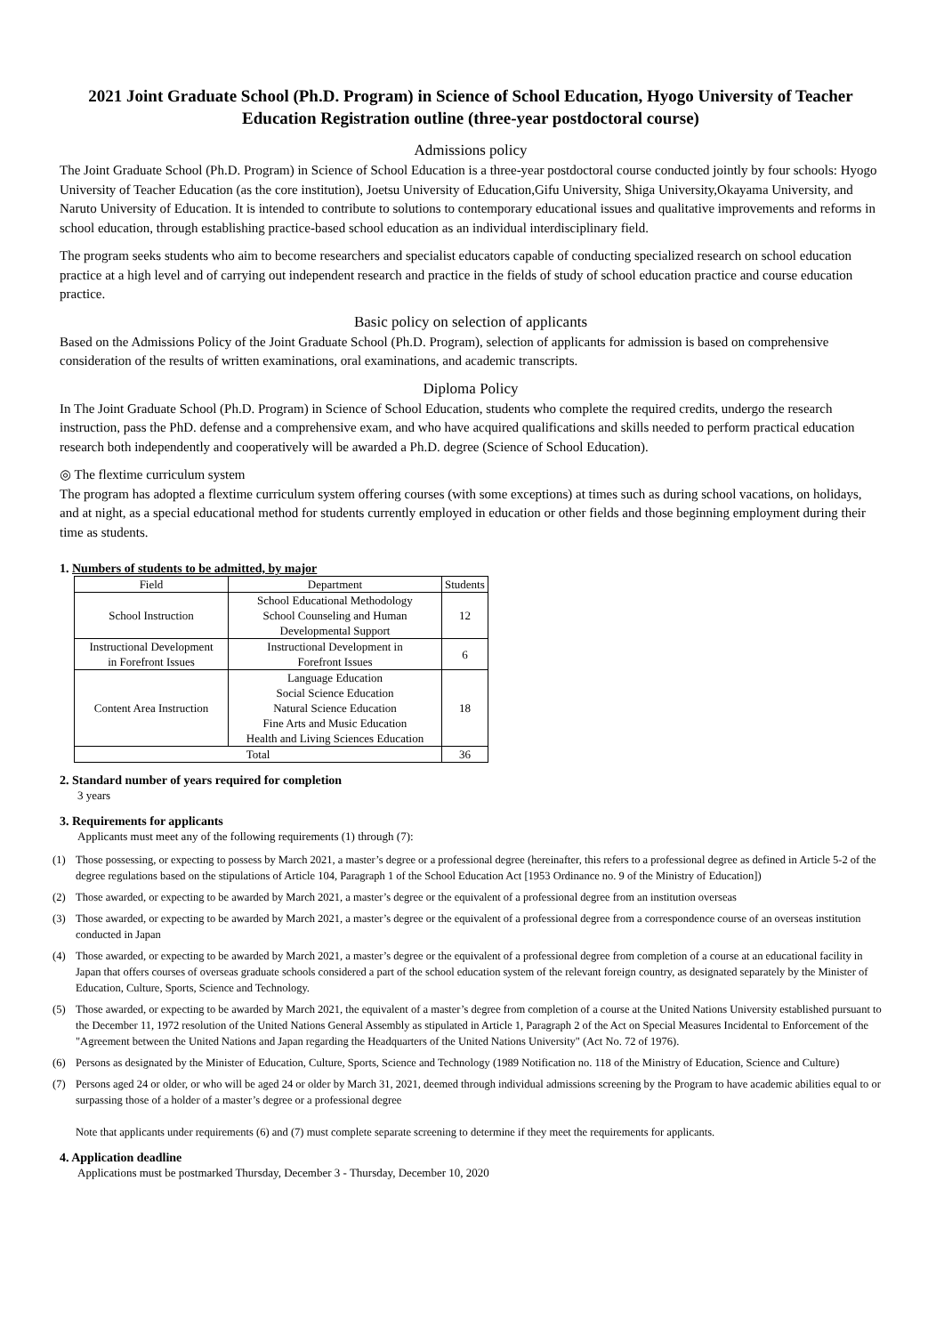2021 Joint Graduate School (Ph.D. Program) in Science of School Education, Hyogo University of Teacher Education Registration outline (three-year postdoctoral course)
Admissions policy
The Joint Graduate School (Ph.D. Program) in Science of School Education is a three-year postdoctoral course conducted jointly by four schools: Hyogo University of Teacher Education (as the core institution), Joetsu University of Education,Gifu University, Shiga University,Okayama University, and Naruto University of Education. It is intended to contribute to solutions to contemporary educational issues and qualitative improvements and reforms in school education, through establishing practice-based school education as an individual interdisciplinary field.
The program seeks students who aim to become researchers and specialist educators capable of conducting specialized research on school education practice at a high level and of carrying out independent research and practice in the fields of study of school education practice and course education practice.
Basic policy on selection of applicants
Based on the Admissions Policy of the Joint Graduate School (Ph.D. Program), selection of applicants for admission is based on comprehensive consideration of the results of written examinations, oral examinations, and academic transcripts.
Diploma Policy
In The Joint Graduate School (Ph.D. Program) in Science of School Education, students who complete the required credits, undergo the research instruction, pass the PhD. defense and a comprehensive exam, and who have acquired qualifications and skills needed to perform practical education research both independently and cooperatively will be awarded a Ph.D. degree (Science of School Education).
◎ The flextime curriculum system
The program has adopted a flextime curriculum system offering courses (with some exceptions) at times such as during school vacations, on holidays, and at night, as a special educational method for students currently employed in education or other fields and those beginning employment during their time as students.
1. Numbers of students to be admitted, by major
| Field | Department | Students |
| --- | --- | --- |
| School Instruction | School Educational Methodology School Counseling and Human Developmental Support | 12 |
| Instructional Development in Forefront Issues | Instructional Development in Forefront Issues | 6 |
| Content Area Instruction | Language Education Social Science Education Natural Science Education Fine Arts and Music Education Health and Living Sciences Education | 18 |
| Total | | 36 |
2. Standard number of years required for completion
3 years
3. Requirements for applicants
Applicants must meet any of the following requirements (1) through (7):
(1) Those possessing, or expecting to possess by March 2021, a master’s degree or a professional degree (hereinafter, this refers to a professional degree as defined in Article 5-2 of the degree regulations based on the stipulations of Article 104, Paragraph 1 of the School Education Act [1953 Ordinance no. 9 of the Ministry of Education])
(2) Those awarded, or expecting to be awarded by March 2021, a master’s degree or the equivalent of a professional degree from an institution overseas
(3) Those awarded, or expecting to be awarded by March 2021, a master’s degree or the equivalent of a professional degree from a correspondence course of an overseas institution conducted in Japan
(4) Those awarded, or expecting to be awarded by March 2021, a master’s degree or the equivalent of a professional degree from completion of a course at an educational facility in Japan that offers courses of overseas graduate schools considered a part of the school education system of the relevant foreign country, as designated separately by the Minister of Education, Culture, Sports, Science and Technology.
(5) Those awarded, or expecting to be awarded by March 2021, the equivalent of a master’s degree from completion of a course at the United Nations University established pursuant to the December 11, 1972 resolution of the United Nations General Assembly as stipulated in Article 1, Paragraph 2 of the Act on Special Measures Incidental to Enforcement of the "Agreement between the United Nations and Japan regarding the Headquarters of the United Nations University" (Act No. 72 of 1976).
(6) Persons as designated by the Minister of Education, Culture, Sports, Science and Technology (1989 Notification no. 118 of the Ministry of Education, Science and Culture)
(7) Persons aged 24 or older, or who will be aged 24 or older by March 31, 2021, deemed through individual admissions screening by the Program to have academic abilities equal to or surpassing those of a holder of a master’s degree or a professional degree
Note that applicants under requirements (6) and (7) must complete separate screening to determine if they meet the requirements for applicants.
4. Application deadline
Applications must be postmarked Thursday, December 3 - Thursday, December 10, 2020